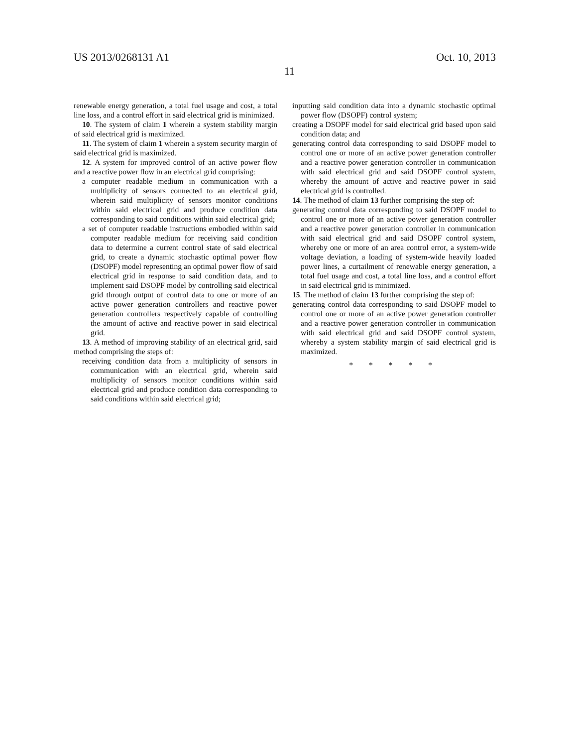US 2013/0268131 A1 Oct. 10, 2013
11
renewable energy generation, a total fuel usage and cost, a total line loss, and a control effort in said electrical grid is minimized.
10. The system of claim 1 wherein a system stability margin of said electrical grid is maximized.
11. The system of claim 1 wherein a system security margin of said electrical grid is maximized.
12. A system for improved control of an active power flow and a reactive power flow in an electrical grid comprising:
a computer readable medium in communication with a multiplicity of sensors connected to an electrical grid, wherein said multiplicity of sensors monitor conditions within said electrical grid and produce condition data corresponding to said conditions within said electrical grid;
a set of computer readable instructions embodied within said computer readable medium for receiving said condition data to determine a current control state of said electrical grid, to create a dynamic stochastic optimal power flow (DSOPF) model representing an optimal power flow of said electrical grid in response to said condition data, and to implement said DSOPF model by controlling said electrical grid through output of control data to one or more of an active power generation controllers and reactive power generation controllers respectively capable of controlling the amount of active and reactive power in said electrical grid.
13. A method of improving stability of an electrical grid, said method comprising the steps of:
receiving condition data from a multiplicity of sensors in communication with an electrical grid, wherein said multiplicity of sensors monitor conditions within said electrical grid and produce condition data corresponding to said conditions within said electrical grid;
inputting said condition data into a dynamic stochastic optimal power flow (DSOPF) control system;
creating a DSOPF model for said electrical grid based upon said condition data; and
generating control data corresponding to said DSOPF model to control one or more of an active power generation controller and a reactive power generation controller in communication with said electrical grid and said DSOPF control system, whereby the amount of active and reactive power in said electrical grid is controlled.
14. The method of claim 13 further comprising the step of:
generating control data corresponding to said DSOPF model to control one or more of an active power generation controller and a reactive power generation controller in communication with said electrical grid and said DSOPF control system, whereby one or more of an area control error, a system-wide voltage deviation, a loading of system-wide heavily loaded power lines, a curtailment of renewable energy generation, a total fuel usage and cost, a total line loss, and a control effort in said electrical grid is minimized.
15. The method of claim 13 further comprising the step of:
generating control data corresponding to said DSOPF model to control one or more of an active power generation controller and a reactive power generation controller in communication with said electrical grid and said DSOPF control system, whereby a system stability margin of said electrical grid is maximized.
* * * * *